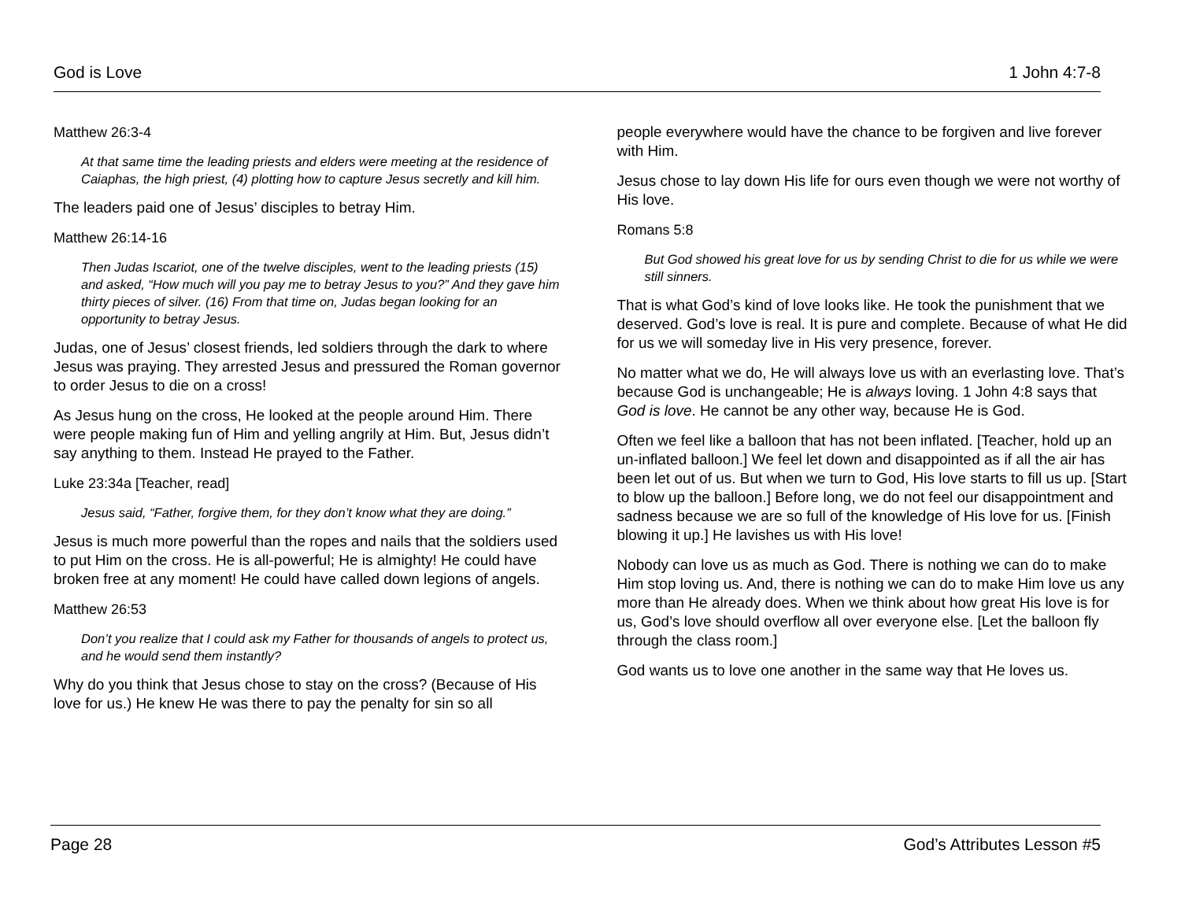God is Love 1 John 4:7-8
Matthew 26:3-4
At that same time the leading priests and elders were meeting at the residence of Caiaphas, the high priest, (4) plotting how to capture Jesus secretly and kill him.
The leaders paid one of Jesus’ disciples to betray Him.
Matthew 26:14-16
Then Judas Iscariot, one of the twelve disciples, went to the leading priests (15) and asked, “How much will you pay me to betray Jesus to you?” And they gave him thirty pieces of silver. (16) From that time on, Judas began looking for an opportunity to betray Jesus.
Judas, one of Jesus’ closest friends, led soldiers through the dark to where Jesus was praying. They arrested Jesus and pressured the Roman governor to order Jesus to die on a cross!
As Jesus hung on the cross, He looked at the people around Him. There were people making fun of Him and yelling angrily at Him. But, Jesus didn’t say anything to them. Instead He prayed to the Father.
Luke 23:34a [Teacher, read]
Jesus said, “Father, forgive them, for they don’t know what they are doing.”
Jesus is much more powerful than the ropes and nails that the soldiers used to put Him on the cross. He is all-powerful; He is almighty! He could have broken free at any moment! He could have called down legions of angels.
Matthew 26:53
Don’t you realize that I could ask my Father for thousands of angels to protect us, and he would send them instantly?
Why do you think that Jesus chose to stay on the cross? (Because of His love for us.) He knew He was there to pay the penalty for sin so all
people everywhere would have the chance to be forgiven and live forever with Him.
Jesus chose to lay down His life for ours even though we were not worthy of His love.
Romans 5:8
But God showed his great love for us by sending Christ to die for us while we were still sinners.
That is what God’s kind of love looks like. He took the punishment that we deserved. God’s love is real. It is pure and complete. Because of what He did for us we will someday live in His very presence, forever.
No matter what we do, He will always love us with an everlasting love. That’s because God is unchangeable; He is always loving. 1 John 4:8 says that God is love. He cannot be any other way, because He is God.
Often we feel like a balloon that has not been inflated. [Teacher, hold up an un-inflated balloon.] We feel let down and disappointed as if all the air has been let out of us. But when we turn to God, His love starts to fill us up. [Start to blow up the balloon.] Before long, we do not feel our disappointment and sadness because we are so full of the knowledge of His love for us. [Finish blowing it up.] He lavishes us with His love!
Nobody can love us as much as God. There is nothing we can do to make Him stop loving us. And, there is nothing we can do to make Him love us any more than He already does. When we think about how great His love is for us, God’s love should overflow all over everyone else. [Let the balloon fly through the class room.]
God wants us to love one another in the same way that He loves us.
Page 28 God’s Attributes Lesson #5